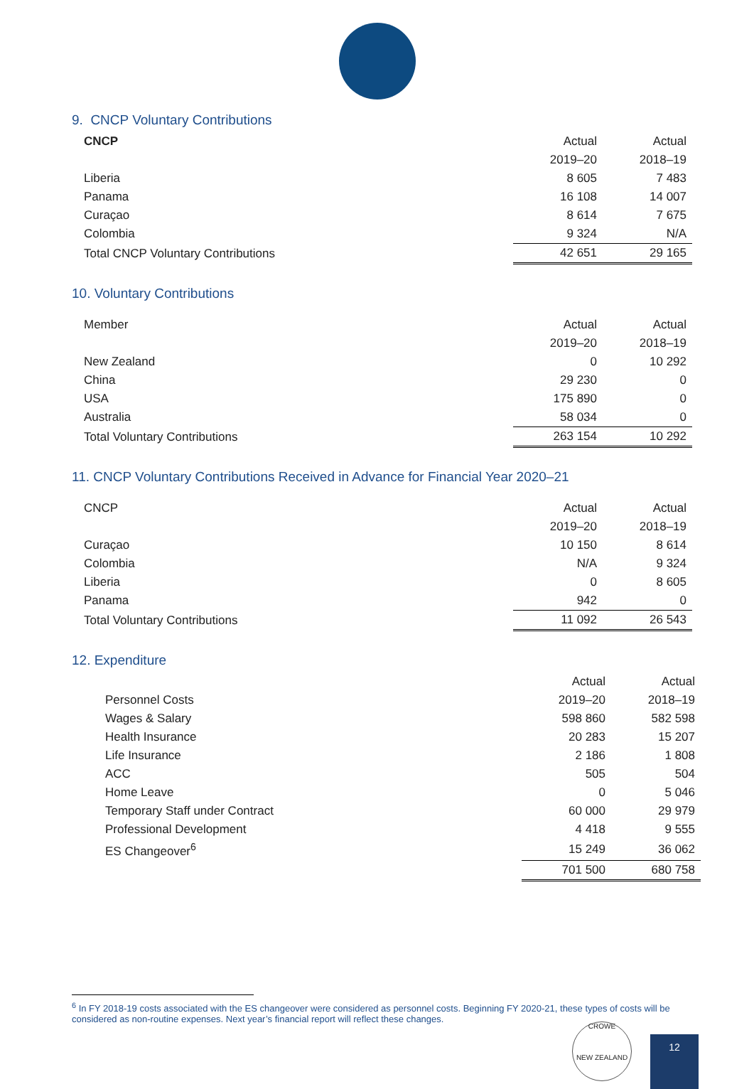9. CNCP Voluntary Contributions
| CNCP | Actual | Actual |
| | 2019–20 | 2018–19 |
| Liberia | 8 605 | 7 483 |
| Panama | 16 108 | 14 007 |
| Curaçao | 8 614 | 7 675 |
| Colombia | 9 324 | N/A |
| Total CNCP Voluntary Contributions | 42 651 | 29 165 |
10. Voluntary Contributions
| Member | Actual | Actual |
| | 2019–20 | 2018–19 |
| New Zealand | 0 | 10 292 |
| China | 29 230 | 0 |
| USA | 175 890 | 0 |
| Australia | 58 034 | 0 |
| Total Voluntary Contributions | 263 154 | 10 292 |
11. CNCP Voluntary Contributions Received in Advance for Financial Year 2020–21
| CNCP | Actual | Actual |
| | 2019–20 | 2018–19 |
| Curaçao | 10 150 | 8 614 |
| Colombia | N/A | 9 324 |
| Liberia | 0 | 8 605 |
| Panama | 942 | 0 |
| Total Voluntary Contributions | 11 092 | 26 543 |
12. Expenditure
| | Actual | Actual |
| Personnel Costs | 2019–20 | 2018–19 |
| Wages & Salary | 598 860 | 582 598 |
| Health Insurance | 20 283 | 15 207 |
| Life Insurance | 2 186 | 1 808 |
| ACC | 505 | 504 |
| Home Leave | 0 | 5 046 |
| Temporary Staff under Contract | 60 000 | 29 979 |
| Professional Development | 4 418 | 9 555 |
| ES Changeover<sup>6</sup> | 15 249 | 36 062 |
| | 701 500 | 680 758 |
<sup>6</sup> In FY 2018-19 costs associated with the ES changeover were considered as personnel costs. Beginning FY 2020-21, these types of costs will be considered as non-routine expenses. Next year’s financial report will reflect these changes.
CROWE
NEW ZEALAND
12